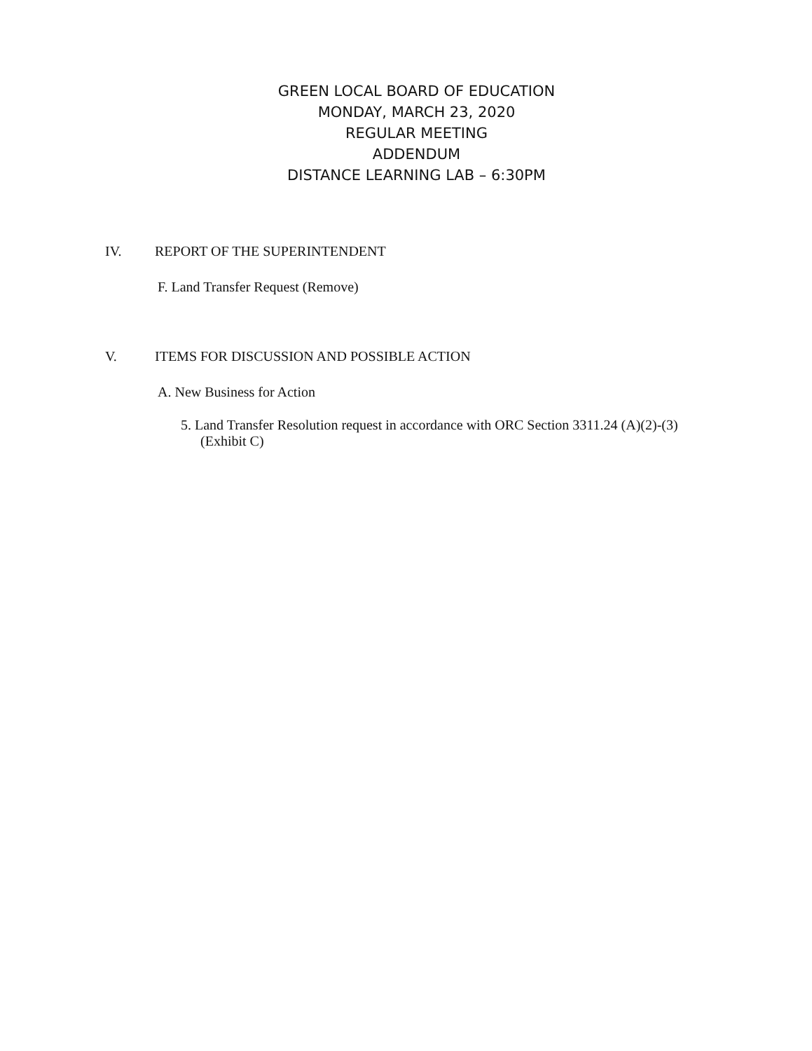GREEN LOCAL BOARD OF EDUCATION
MONDAY, MARCH 23, 2020
REGULAR MEETING
ADDENDUM
DISTANCE LEARNING LAB – 6:30PM
IV. REPORT OF THE SUPERINTENDENT
F. Land Transfer Request (Remove)
V. ITEMS FOR DISCUSSION AND POSSIBLE ACTION
A. New Business for Action
5. Land Transfer Resolution request in accordance with ORC Section 3311.24 (A)(2)-(3)
(Exhibit C)